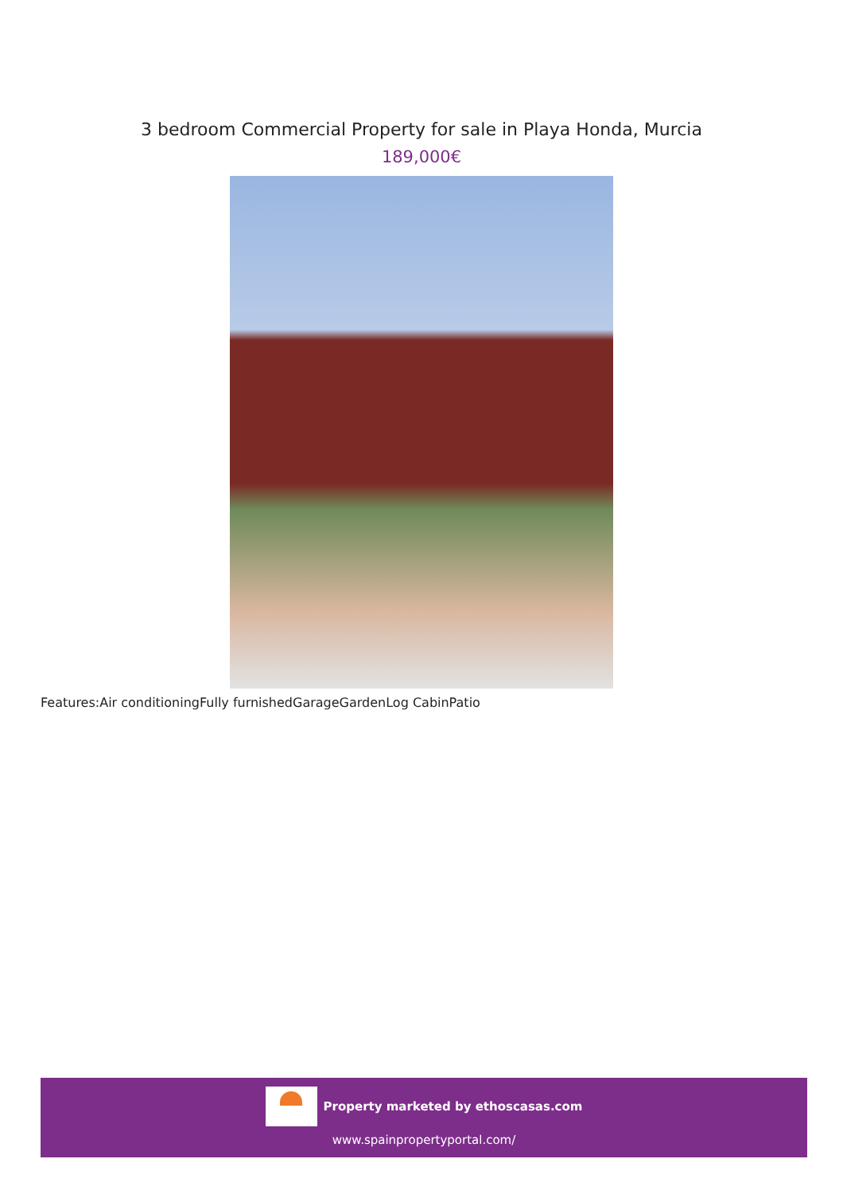3 bedroom Commercial Property for sale in Playa Honda, Murcia
189,000€
Features:Air conditioningFully furnishedGarageGardenLog CabinPatio
Property marketed by ethoscasas.com
www.spainpropertyportal.com/